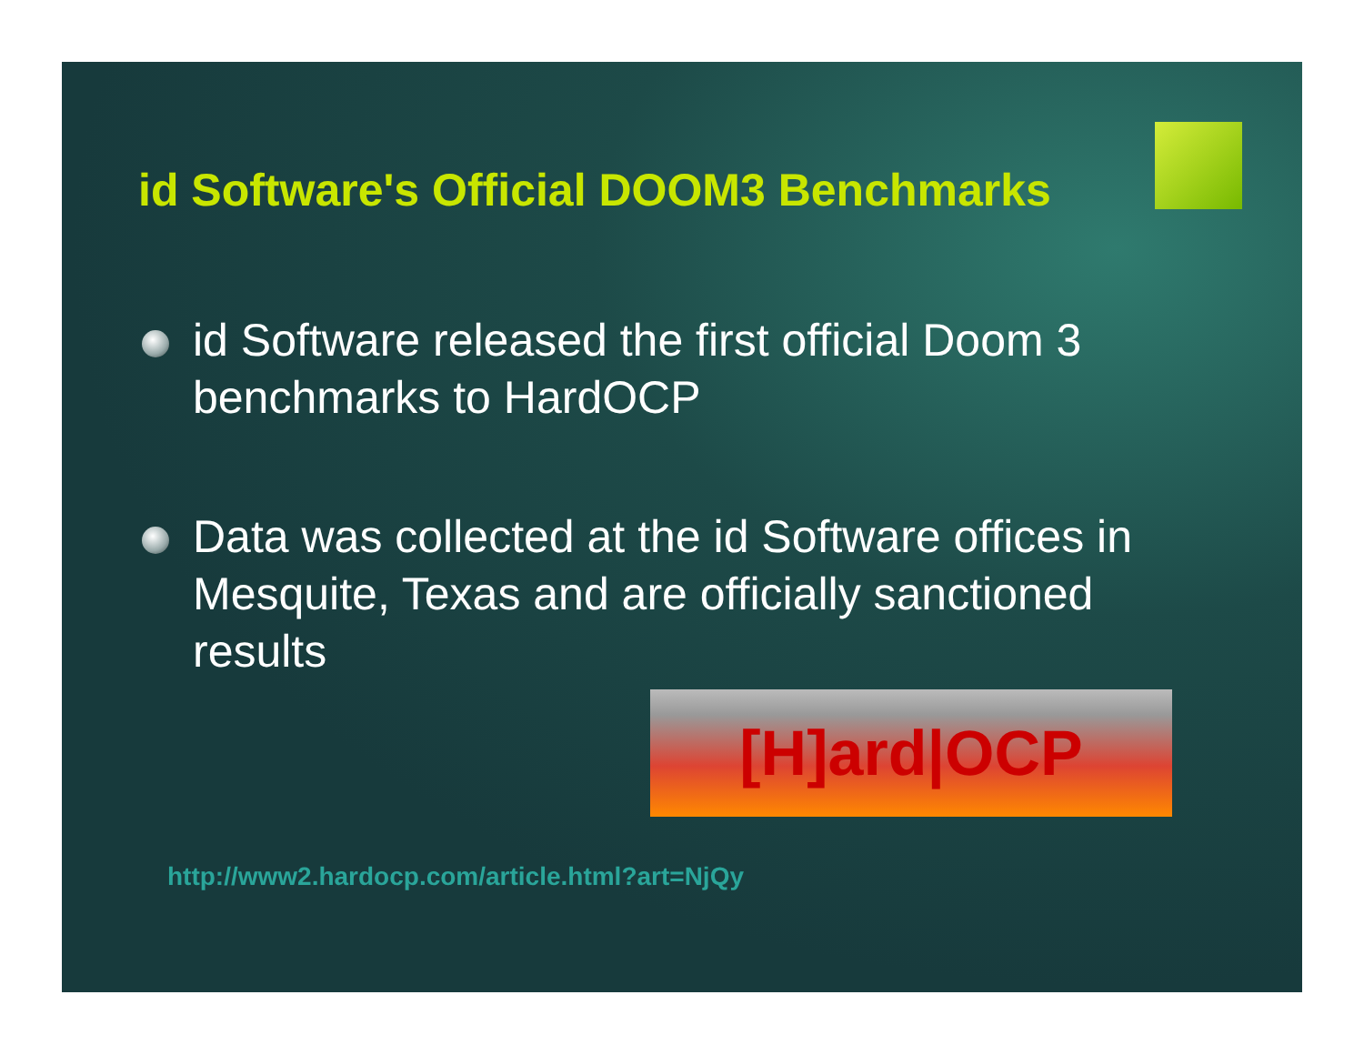id Software's Official DOOM3 Benchmarks
id Software released the first official Doom 3 benchmarks to HardOCP
Data was collected at the id Software offices in Mesquite, Texas and are officially sanctioned results
[H]ard|OCP
http://www2.hardocp.com/article.html?art=NjQy